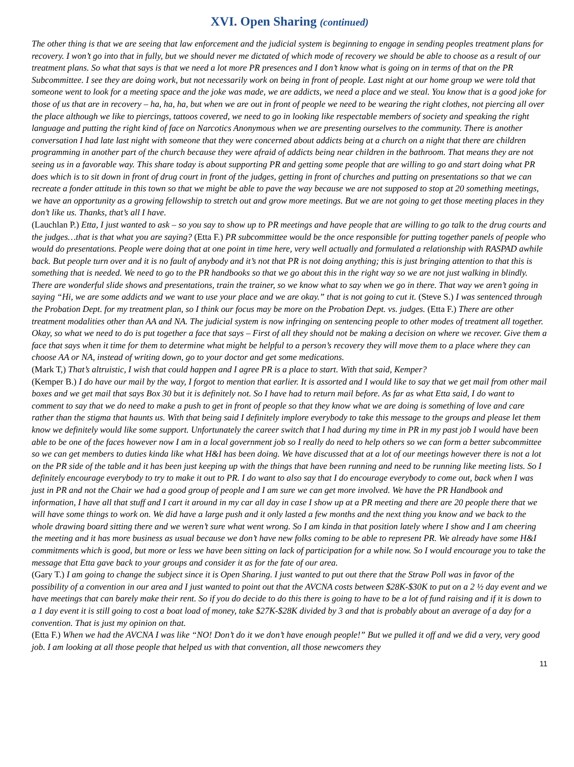XVI. Open Sharing (continued)
The other thing is that we are seeing that law enforcement and the judicial system is beginning to engage in sending peoples treatment plans for recovery. I won’t go into that in fully, but we should never me dictated of which mode of recovery we should be able to choose as a result of our treatment plans. So what that says is that we need a lot more PR presences and I don’t know what is going on in terms of that on the PR Subcommittee. I see they are doing work, but not necessarily work on being in front of people. Last night at our home group we were told that someone went to look for a meeting space and the joke was made, we are addicts, we need a place and we steal. You know that is a good joke for those of us that are in recovery – ha, ha, ha, but when we are out in front of people we need to be wearing the right clothes, not piercing all over the place although we like to piercings, tattoos covered, we need to go in looking like respectable members of society and speaking the right language and putting the right kind of face on Narcotics Anonymous when we are presenting ourselves to the community. There is another conversation I had late last night with someone that they were concerned about addicts being at a church on a night that there are children programming in another part of the church because they were afraid of addicts being near children in the bathroom. That means they are not seeing us in a favorable way. This share today is about supporting PR and getting some people that are willing to go and start doing what PR does which is to sit down in front of drug court in front of the judges, getting in front of churches and putting on presentations so that we can recreate a fonder attitude in this town so that we might be able to pave the way because we are not supposed to stop at 20 something meetings, we have an opportunity as a growing fellowship to stretch out and grow more meetings. But we are not going to get those meeting places in they don’t like us. Thanks, that’s all I have.
(Lauchlan P.) Etta, I just wanted to ask – so you say to show up to PR meetings and have people that are willing to go talk to the drug courts and the judges…that is that what you are saying? (Etta F.) PR subcommittee would be the once responsible for putting together panels of people who would do presentations. People were doing that at one point in time here, very well actually and formulated a relationship with RASPAD awhile back. But people turn over and it is no fault of anybody and it’s not that PR is not doing anything; this is just bringing attention to that this is something that is needed. We need to go to the PR handbooks so that we go about this in the right way so we are not just walking in blindly. There are wonderful slide shows and presentations, train the trainer, so we know what to say when we go in there. That way we aren’t going in saying “Hi, we are some addicts and we want to use your place and we are okay.” that is not going to cut it. (Steve S.) I was sentenced through the Probation Dept. for my treatment plan, so I think our focus may be more on the Probation Dept. vs. judges. (Etta F.) There are other treatment modalities other than AA and NA. The judicial system is now infringing on sentencing people to other modes of treatment all together. Okay, so what we need to do is put together a face that says – First of all they should not be making a decision on where we recover. Give them a face that says when it time for them to determine what might be helpful to a person’s recovery they will move them to a place where they can choose AA or NA, instead of writing down, go to your doctor and get some medications.
(Mark T,) That’s altruistic, I wish that could happen and I agree PR is a place to start. With that said, Kemper?
(Kemper B.) I do have our mail by the way, I forgot to mention that earlier. It is assorted and I would like to say that we get mail from other mail boxes and we get mail that says Box 30 but it is definitely not. So I have had to return mail before. As far as what Etta said, I do want to comment to say that we do need to make a push to get in front of people so that they know what we are doing is something of love and care rather than the stigma that haunts us. With that being said I definitely implore everybody to take this message to the groups and please let them know we definitely would like some support. Unfortunately the career switch that I had during my time in PR in my past job I would have been able to be one of the faces however now I am in a local government job so I really do need to help others so we can form a better subcommittee so we can get members to duties kinda like what H&I has been doing. We have discussed that at a lot of our meetings however there is not a lot on the PR side of the table and it has been just keeping up with the things that have been running and need to be running like meeting lists. So I definitely encourage everybody to try to make it out to PR. I do want to also say that I do encourage everybody to come out, back when I was just in PR and not the Chair we had a good group of people and I am sure we can get more involved. We have the PR Handbook and information, I have all that stuff and I cart it around in my car all day in case I show up at a PR meeting and there are 20 people there that we will have some things to work on. We did have a large push and it only lasted a few months and the next thing you know and we back to the whole drawing board sitting there and we weren’t sure what went wrong. So I am kinda in that position lately where I show and I am cheering the meeting and it has more business as usual because we don’t have new folks coming to be able to represent PR. We already have some H&I commitments which is good, but more or less we have been sitting on lack of participation for a while now. So I would encourage you to take the message that Etta gave back to your groups and consider it as for the fate of our area.
(Gary T.) I am going to change the subject since it is Open Sharing. I just wanted to put out there that the Straw Poll was in favor of the possibility of a convention in our area and I just wanted to point out that the AVCNA costs between $28K-$30K to put on a 2 ½ day event and we have meetings that can barely make their rent. So if you do decide to do this there is going to have to be a lot of fund raising and if it is down to a 1 day event it is still going to cost a boat load of money, take $27K-$28K divided by 3 and that is probably about an average of a day for a convention. That is just my opinion on that.
(Etta F.) When we had the AVCNA I was like “NO! Don’t do it we don’t have enough people!” But we pulled it off and we did a very, very good job. I am looking at all those people that helped us with that convention, all those newcomers they
11